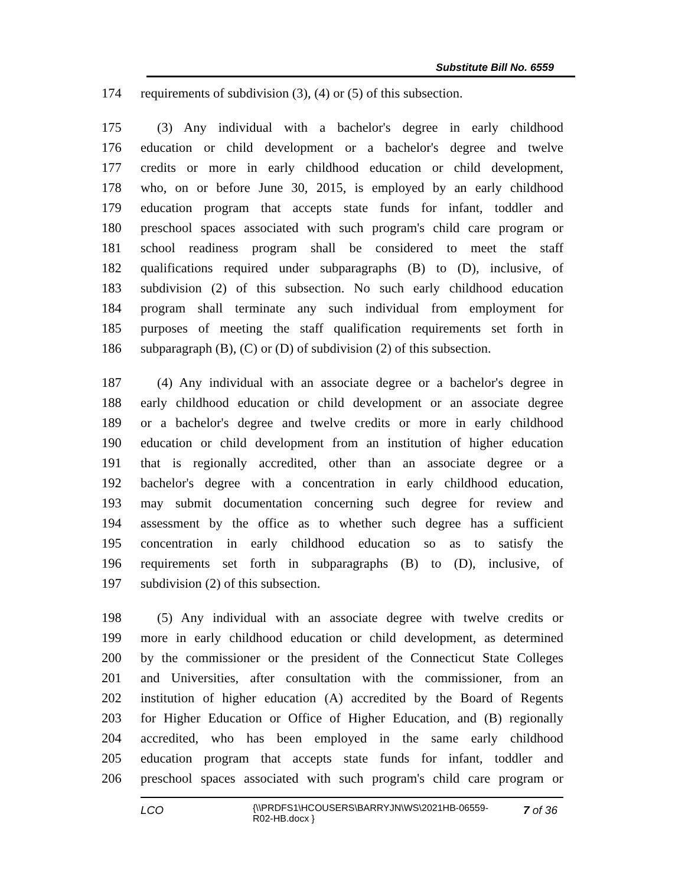Substitute Bill No. 6559
174 requirements of subdivision (3), (4) or (5) of this subsection.
175 (3) Any individual with a bachelor's degree in early childhood
176 education or child development or a bachelor's degree and twelve
177 credits or more in early childhood education or child development,
178 who, on or before June 30, 2015, is employed by an early childhood
179 education program that accepts state funds for infant, toddler and
180 preschool spaces associated with such program's child care program or
181 school readiness program shall be considered to meet the staff
182 qualifications required under subparagraphs (B) to (D), inclusive, of
183 subdivision (2) of this subsection. No such early childhood education
184 program shall terminate any such individual from employment for
185 purposes of meeting the staff qualification requirements set forth in
186 subparagraph (B), (C) or (D) of subdivision (2) of this subsection.
187 (4) Any individual with an associate degree or a bachelor's degree in
188 early childhood education or child development or an associate degree
189 or a bachelor's degree and twelve credits or more in early childhood
190 education or child development from an institution of higher education
191 that is regionally accredited, other than an associate degree or a
192 bachelor's degree with a concentration in early childhood education,
193 may submit documentation concerning such degree for review and
194 assessment by the office as to whether such degree has a sufficient
195 concentration in early childhood education so as to satisfy the
196 requirements set forth in subparagraphs (B) to (D), inclusive, of
197 subdivision (2) of this subsection.
198 (5) Any individual with an associate degree with twelve credits or
199 more in early childhood education or child development, as determined
200 by the commissioner or the president of the Connecticut State Colleges
201 and Universities, after consultation with the commissioner, from an
202 institution of higher education (A) accredited by the Board of Regents
203 for Higher Education or Office of Higher Education, and (B) regionally
204 accredited, who has been employed in the same early childhood
205 education program that accepts state funds for infant, toddler and
206 preschool spaces associated with such program's child care program or
LCO {\\PRDFS1\HCOUSERS\BARRYJN\WS\2021HB-06559-R02-HB.docx } 7 of 36